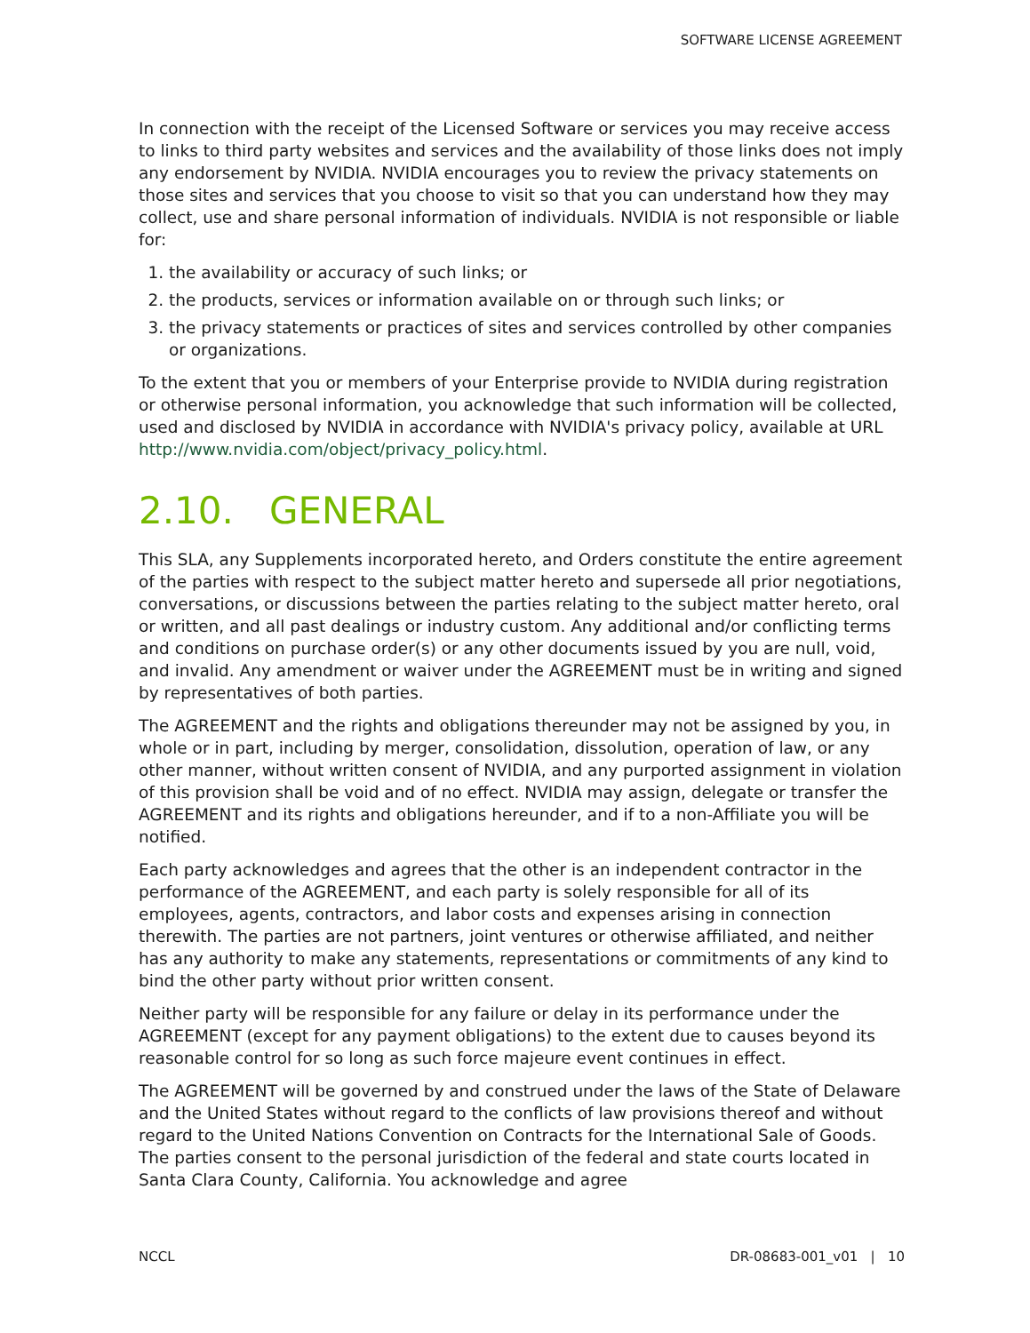SOFTWARE LICENSE AGREEMENT
In connection with the receipt of the Licensed Software or services you may receive access to links to third party websites and services and the availability of those links does not imply any endorsement by NVIDIA. NVIDIA encourages you to review the privacy statements on those sites and services that you choose to visit so that you can understand how they may collect, use and share personal information of individuals. NVIDIA is not responsible or liable for:
1. the availability or accuracy of such links; or
2. the products, services or information available on or through such links; or
3. the privacy statements or practices of sites and services controlled by other companies or organizations.
To the extent that you or members of your Enterprise provide to NVIDIA during registration or otherwise personal information, you acknowledge that such information will be collected, used and disclosed by NVIDIA in accordance with NVIDIA's privacy policy, available at URL http://www.nvidia.com/object/privacy_policy.html.
2.10. GENERAL
This SLA, any Supplements incorporated hereto, and Orders constitute the entire agreement of the parties with respect to the subject matter hereto and supersede all prior negotiations, conversations, or discussions between the parties relating to the subject matter hereto, oral or written, and all past dealings or industry custom. Any additional and/or conflicting terms and conditions on purchase order(s) or any other documents issued by you are null, void, and invalid. Any amendment or waiver under the AGREEMENT must be in writing and signed by representatives of both parties.
The AGREEMENT and the rights and obligations thereunder may not be assigned by you, in whole or in part, including by merger, consolidation, dissolution, operation of law, or any other manner, without written consent of NVIDIA, and any purported assignment in violation of this provision shall be void and of no effect. NVIDIA may assign, delegate or transfer the AGREEMENT and its rights and obligations hereunder, and if to a non-Affiliate you will be notified.
Each party acknowledges and agrees that the other is an independent contractor in the performance of the AGREEMENT, and each party is solely responsible for all of its employees, agents, contractors, and labor costs and expenses arising in connection therewith. The parties are not partners, joint ventures or otherwise affiliated, and neither has any authority to make any statements, representations or commitments of any kind to bind the other party without prior written consent.
Neither party will be responsible for any failure or delay in its performance under the AGREEMENT (except for any payment obligations) to the extent due to causes beyond its reasonable control for so long as such force majeure event continues in effect.
The AGREEMENT will be governed by and construed under the laws of the State of Delaware and the United States without regard to the conflicts of law provisions thereof and without regard to the United Nations Convention on Contracts for the International Sale of Goods. The parties consent to the personal jurisdiction of the federal and state courts located in Santa Clara County, California. You acknowledge and agree
NCCL DR-08683-001_v01 | 10